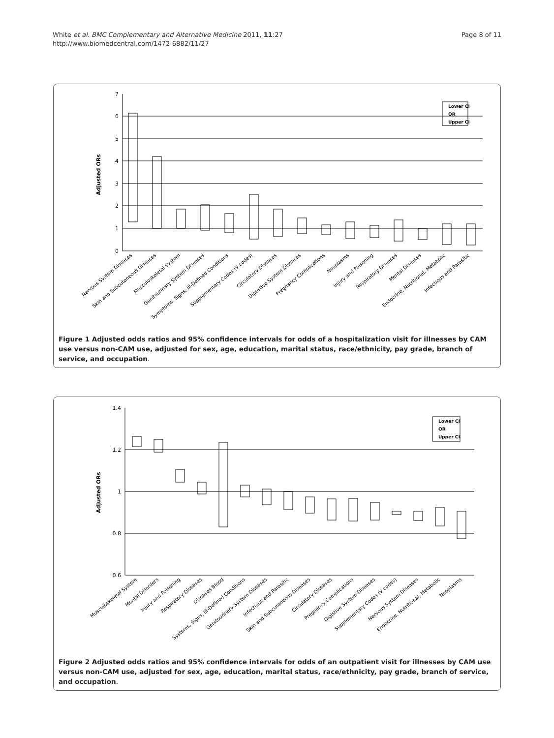White et al. BMC Complementary and Alternative Medicine 2011, 11:27
http://www.biomedcentral.com/1472-6882/11/27
Page 8 of 11
7
6
5
4
3
2
1
0
Adjusted ORs
Lower CI
OR
Upper CI
Nervous System Diseases
Skin and Subcutaneous Diseases
Musculoskeletal System
Genitourinary System Diseases
Symptoms, Signs, Ill-Defined Conditions
Supplementary Codes (V codes)
Circulatory Diseases
Digestive System Diseases
Pregnancy Complications
Neoplasms
Injury and Poisoning
Respiratory Diseases
Mental Diseases
Endocrine, Nutritional, Metabolic
Infectious and Parasitic
Figure 1 Adjusted odds ratios and 95% confidence intervals for odds of a hospitalization visit for illnesses by CAM use versus non-CAM use, adjusted for sex, age, education, marital status, race/ethnicity, pay grade, branch of service, and occupation.
1.4
1.2
1
0.8
0.6
Adjusted ORs
Lower CI
OR
Upper CI
Musculoskeletal System
Mental Disorders
Injury and Poisoning
Respiratory Diseases
Diseases Blood
Systems, Signs, Ill-Defined Conditions
Genitourinary System Diseases
Infectious and Parasitic
Skin and Subcutaneous Diseases
Circulatory Diseases
Pregnancy Complications
Digistive System Diseases
Supplementary Codes (V codes)
Nervous System Diseases
Endocrine, Nutritional, Metabolic
Neoplasms
Figure 2 Adjusted odds ratios and 95% confidence intervals for odds of an outpatient visit for illnesses by CAM use versus non-CAM use, adjusted for sex, age, education, marital status, race/ethnicity, pay grade, branch of service, and occupation.